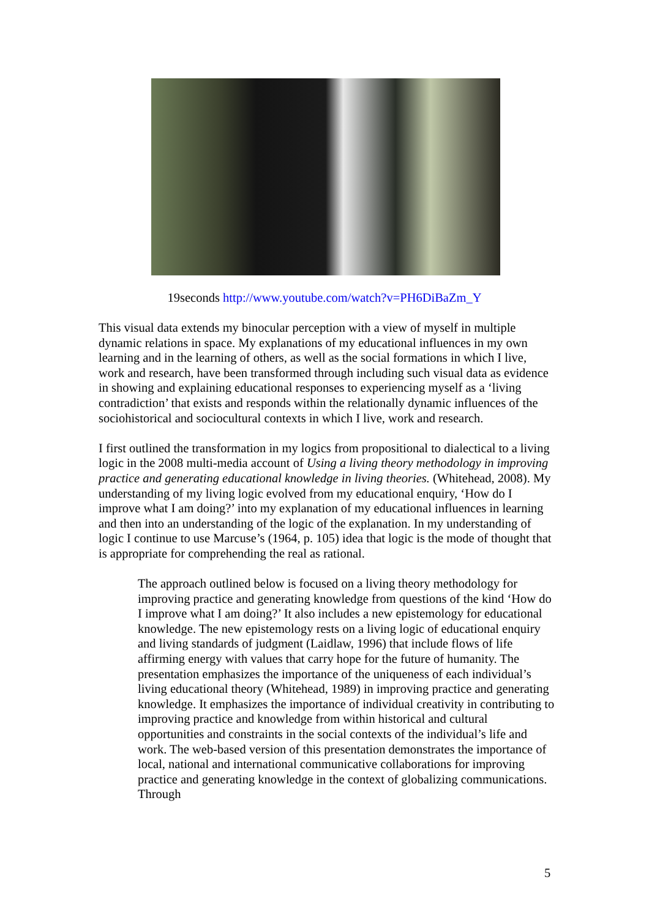19seconds http://www.youtube.com/watch?v=PH6DiBaZm_Y
This visual data extends my binocular perception with a view of myself in multiple dynamic relations in space. My explanations of my educational influences in my own learning and in the learning of others, as well as the social formations in which I live, work and research, have been transformed through including such visual data as evidence in showing and explaining educational responses to experiencing myself as a ‘living contradiction’ that exists and responds within the relationally dynamic influences of the sociohistorical and sociocultural contexts in which I live, work and research.
I first outlined the transformation in my logics from propositional to dialectical to a living logic in the 2008 multi-media account of Using a living theory methodology in improving practice and generating educational knowledge in living theories. (Whitehead, 2008). My understanding of my living logic evolved from my educational enquiry, ‘How do I improve what I am doing?’ into my explanation of my educational influences in learning and then into an understanding of the logic of the explanation. In my understanding of logic I continue to use Marcuse’s (1964, p. 105) idea that logic is the mode of thought that is appropriate for comprehending the real as rational.
The approach outlined below is focused on a living theory methodology for improving practice and generating knowledge from questions of the kind ‘How do I improve what I am doing?’ It also includes a new epistemology for educational knowledge. The new epistemology rests on a living logic of educational enquiry and living standards of judgment (Laidlaw, 1996) that include flows of life affirming energy with values that carry hope for the future of humanity. The presentation emphasizes the importance of the uniqueness of each individual’s living educational theory (Whitehead, 1989) in improving practice and generating knowledge. It emphasizes the importance of individual creativity in contributing to improving practice and knowledge from within historical and cultural opportunities and constraints in the social contexts of the individual’s life and work. The web-based version of this presentation demonstrates the importance of local, national and international communicative collaborations for improving practice and generating knowledge in the context of globalizing communications. Through
5